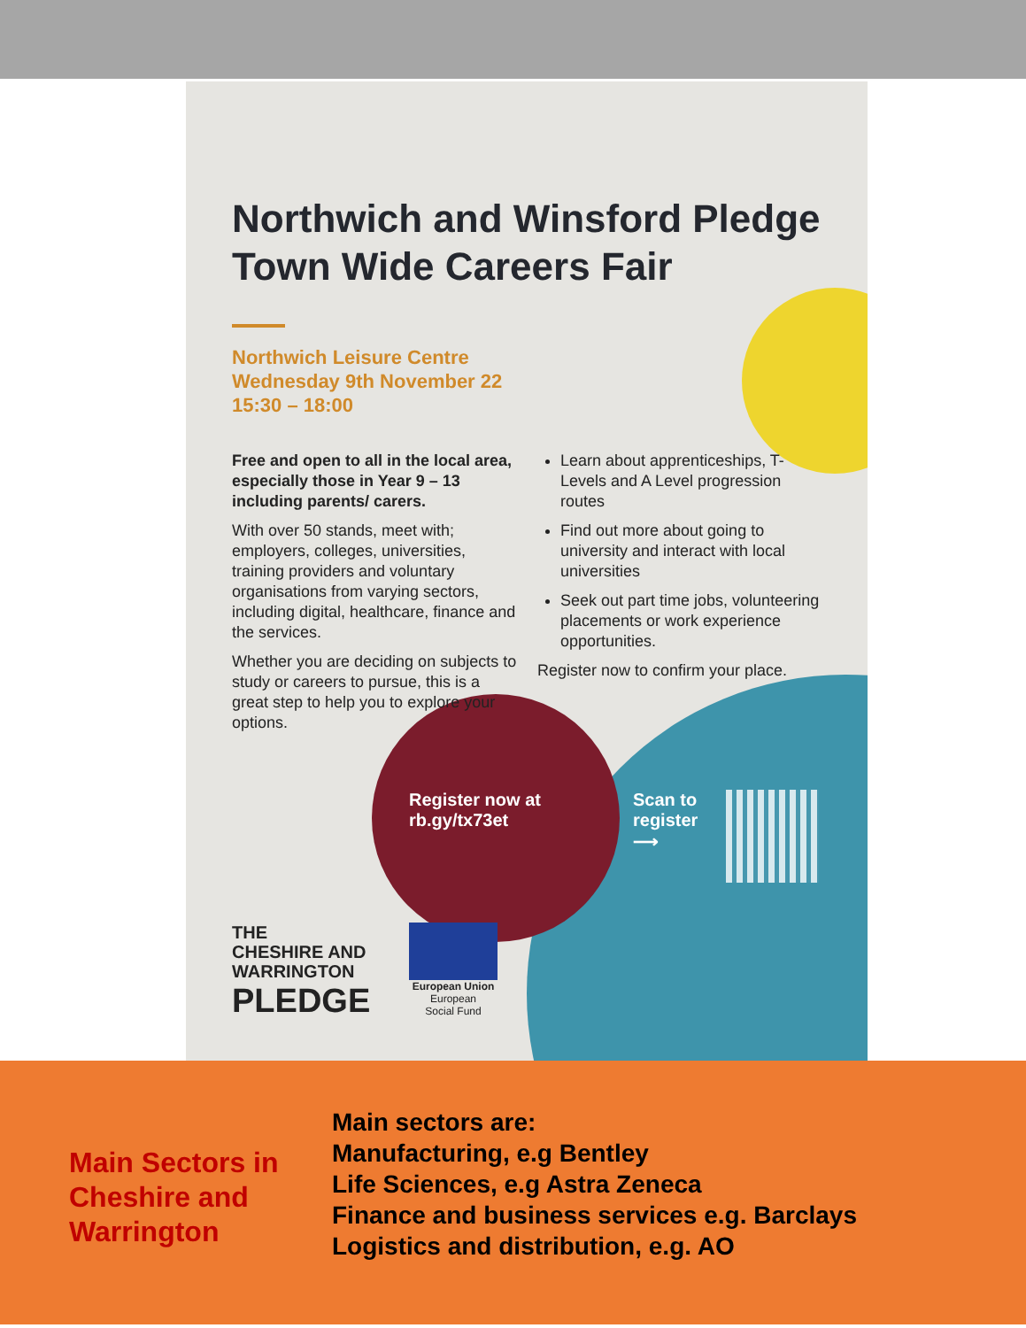Northwich and Winsford Pledge Town Wide Careers Fair
Northwich Leisure Centre
Wednesday 9th November 22
15:30 – 18:00
Free and open to all in the local area, especially those in Year 9 – 13 including parents/ carers.
With over 50 stands, meet with; employers, colleges, universities, training providers and voluntary organisations from varying sectors, including digital, healthcare, finance and the services.
Whether you are deciding on subjects to study or careers to pursue, this is a great step to help you to explore your options.
Learn about apprenticeships, T-Levels and A Level progression routes
Find out more about going to university and interact with local universities
Seek out part time jobs, volunteering placements or work experience opportunities.
Register now to confirm your place.
Register now at
rb.gy/tx73et
Scan to
register
⟶
THE
CHESHIRE AND
WARRINGTON
PLEDGE
European Union
European
Social Fund
Main Sectors in Cheshire and Warrington
Main sectors are:
Manufacturing, e.g Bentley
Life Sciences, e.g Astra Zeneca
Finance and business services e.g. Barclays
Logistics and distribution, e.g. AO